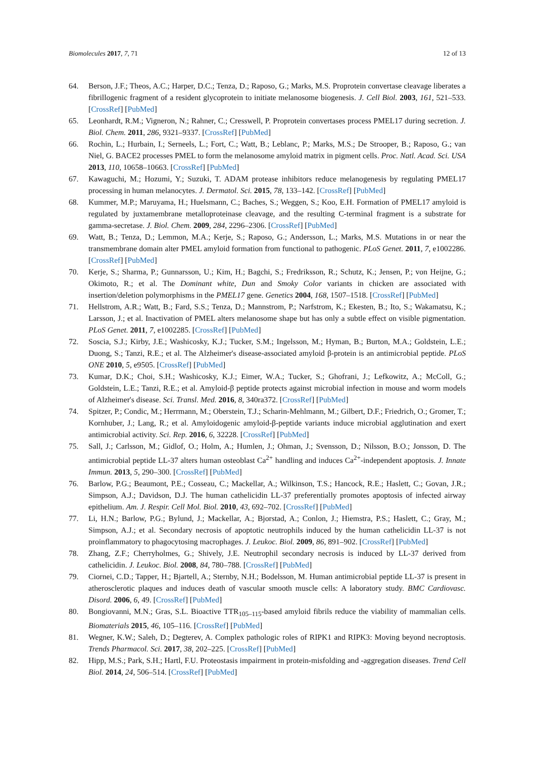Biomolecules 2017, 7, 71 12 of 13
64. Berson, J.F.; Theos, A.C.; Harper, D.C.; Tenza, D.; Raposo, G.; Marks, M.S. Proprotein convertase cleavage liberates a fibrillogenic fragment of a resident glycoprotein to initiate melanosome biogenesis. J. Cell Biol. 2003, 161, 521–533. [CrossRef] [PubMed]
65. Leonhardt, R.M.; Vigneron, N.; Rahner, C.; Cresswell, P. Proprotein convertases process PMEL17 during secretion. J. Biol. Chem. 2011, 286, 9321–9337. [CrossRef] [PubMed]
66. Rochin, L.; Hurbain, I.; Serneels, L.; Fort, C.; Watt, B.; Leblanc, P.; Marks, M.S.; De Strooper, B.; Raposo, G.; van Niel, G. BACE2 processes PMEL to form the melanosome amyloid matrix in pigment cells. Proc. Natl. Acad. Sci. USA 2013, 110, 10658–10663. [CrossRef] [PubMed]
67. Kawaguchi, M.; Hozumi, Y.; Suzuki, T. ADAM protease inhibitors reduce melanogenesis by regulating PMEL17 processing in human melanocytes. J. Dermatol. Sci. 2015, 78, 133–142. [CrossRef] [PubMed]
68. Kummer, M.P.; Maruyama, H.; Huelsmann, C.; Baches, S.; Weggen, S.; Koo, E.H. Formation of PMEL17 amyloid is regulated by juxtamembrane metalloproteinase cleavage, and the resulting C-terminal fragment is a substrate for gamma-secretase. J. Biol. Chem. 2009, 284, 2296–2306. [CrossRef] [PubMed]
69. Watt, B.; Tenza, D.; Lemmon, M.A.; Kerje, S.; Raposo, G.; Andersson, L.; Marks, M.S. Mutations in or near the transmembrane domain alter PMEL amyloid formation from functional to pathogenic. PLoS Genet. 2011, 7, e1002286. [CrossRef] [PubMed]
70. Kerje, S.; Sharma, P.; Gunnarsson, U.; Kim, H.; Bagchi, S.; Fredriksson, R.; Schutz, K.; Jensen, P.; von Heijne, G.; Okimoto, R.; et al. The Dominant white, Dun and Smoky Color variants in chicken are associated with insertion/deletion polymorphisms in the PMEL17 gene. Genetics 2004, 168, 1507–1518. [CrossRef] [PubMed]
71. Hellstrom, A.R.; Watt, B.; Fard, S.S.; Tenza, D.; Mannstrom, P.; Narfstrom, K.; Ekesten, B.; Ito, S.; Wakamatsu, K.; Larsson, J.; et al. Inactivation of PMEL alters melanosome shape but has only a subtle effect on visible pigmentation. PLoS Genet. 2011, 7, e1002285. [CrossRef] [PubMed]
72. Soscia, S.J.; Kirby, J.E.; Washicosky, K.J.; Tucker, S.M.; Ingelsson, M.; Hyman, B.; Burton, M.A.; Goldstein, L.E.; Duong, S.; Tanzi, R.E.; et al. The Alzheimer's disease-associated amyloid β-protein is an antimicrobial peptide. PLoS ONE 2010, 5, e9505. [CrossRef] [PubMed]
73. Kumar, D.K.; Choi, S.H.; Washicosky, K.J.; Eimer, W.A.; Tucker, S.; Ghofrani, J.; Lefkowitz, A.; McColl, G.; Goldstein, L.E.; Tanzi, R.E.; et al. Amyloid-β peptide protects against microbial infection in mouse and worm models of Alzheimer's disease. Sci. Transl. Med. 2016, 8, 340ra372. [CrossRef] [PubMed]
74. Spitzer, P.; Condic, M.; Herrmann, M.; Oberstein, T.J.; Scharin-Mehlmann, M.; Gilbert, D.F.; Friedrich, O.; Gromer, T.; Kornhuber, J.; Lang, R.; et al. Amyloidogenic amyloid-β-peptide variants induce microbial agglutination and exert antimicrobial activity. Sci. Rep. 2016, 6, 32228. [CrossRef] [PubMed]
75. Sall, J.; Carlsson, M.; Gidlof, O.; Holm, A.; Humlen, J.; Ohman, J.; Svensson, D.; Nilsson, B.O.; Jonsson, D. The antimicrobial peptide LL-37 alters human osteoblast Ca<sup>2+</sup> handling and induces Ca<sup>2+</sup>-independent apoptosis. J. Innate Immun. 2013, 5, 290–300. [CrossRef] [PubMed]
76. Barlow, P.G.; Beaumont, P.E.; Cosseau, C.; Mackellar, A.; Wilkinson, T.S.; Hancock, R.E.; Haslett, C.; Govan, J.R.; Simpson, A.J.; Davidson, D.J. The human cathelicidin LL-37 preferentially promotes apoptosis of infected airway epithelium. Am. J. Respir. Cell Mol. Biol. 2010, 43, 692–702. [CrossRef] [PubMed]
77. Li, H.N.; Barlow, P.G.; Bylund, J.; Mackellar, A.; Bjorstad, A.; Conlon, J.; Hiemstra, P.S.; Haslett, C.; Gray, M.; Simpson, A.J.; et al. Secondary necrosis of apoptotic neutrophils induced by the human cathelicidin LL-37 is not proinflammatory to phagocytosing macrophages. J. Leukoc. Biol. 2009, 86, 891–902. [CrossRef] [PubMed]
78. Zhang, Z.F.; Cherryholmes, G.; Shively, J.E. Neutrophil secondary necrosis is induced by LL-37 derived from cathelicidin. J. Leukoc. Biol. 2008, 84, 780–788. [CrossRef] [PubMed]
79. Ciornei, C.D.; Tapper, H.; Bjartell, A.; Sternby, N.H.; Bodelsson, M. Human antimicrobial peptide LL-37 is present in atherosclerotic plaques and induces death of vascular smooth muscle cells: A laboratory study. BMC Cardiovasc. Disord. 2006, 6, 49. [CrossRef] [PubMed]
80. Bongiovanni, M.N.; Gras, S.L. Bioactive TTR<sub>105–115</sub>-based amyloid fibrils reduce the viability of mammalian cells. Biomaterials 2015, 46, 105–116. [CrossRef] [PubMed]
81. Wegner, K.W.; Saleh, D.; Degterev, A. Complex pathologic roles of RIPK1 and RIPK3: Moving beyond necroptosis. Trends Pharmacol. Sci. 2017, 38, 202–225. [CrossRef] [PubMed]
82. Hipp, M.S.; Park, S.H.; Hartl, F.U. Proteostasis impairment in protein-misfolding and -aggregation diseases. Trend Cell Biol. 2014, 24, 506–514. [CrossRef] [PubMed]